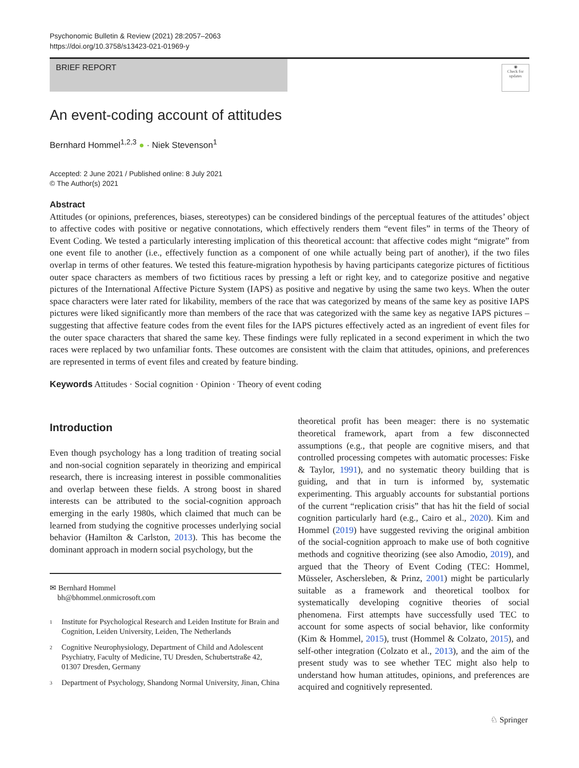Psychonomic Bulletin & Review (2021) 28:2057–2063
https://doi.org/10.3758/s13423-021-01969-y
BRIEF REPORT
◉
Check for updates
An event-coding account of attitudes
Bernhard Hommel<sup>1,2,3</sup> ● · Niek Stevenson<sup>1</sup>
Accepted: 2 June 2021 / Published online: 8 July 2021
© The Author(s) 2021
Abstract
Attitudes (or opinions, preferences, biases, stereotypes) can be considered bindings of the perceptual features of the attitudes’ object to affective codes with positive or negative connotations, which effectively renders them “event files” in terms of the Theory of Event Coding. We tested a particularly interesting implication of this theoretical account: that affective codes might “migrate” from one event file to another (i.e., effectively function as a component of one while actually being part of another), if the two files overlap in terms of other features. We tested this feature-migration hypothesis by having participants categorize pictures of fictitious outer space characters as members of two fictitious races by pressing a left or right key, and to categorize positive and negative pictures of the International Affective Picture System (IAPS) as positive and negative by using the same two keys. When the outer space characters were later rated for likability, members of the race that was categorized by means of the same key as positive IAPS pictures were liked significantly more than members of the race that was categorized with the same key as negative IAPS pictures – suggesting that affective feature codes from the event files for the IAPS pictures effectively acted as an ingredient of event files for the outer space characters that shared the same key. These findings were fully replicated in a second experiment in which the two races were replaced by two unfamiliar fonts. These outcomes are consistent with the claim that attitudes, opinions, and preferences are represented in terms of event files and created by feature binding.
Keywords Attitudes · Social cognition · Opinion · Theory of event coding
Introduction
Even though psychology has a long tradition of treating social and non-social cognition separately in theorizing and empirical research, there is increasing interest in possible commonalities and overlap between these fields. A strong boost in shared interests can be attributed to the social-cognition approach emerging in the early 1980s, which claimed that much can be learned from studying the cognitive processes underlying social behavior (Hamilton & Carlston, 2013). This has become the dominant approach in modern social psychology, but the
✉ Bernhard Hommel
bh@bhommel.onmicrosoft.com
<sup>1</sup>
Institute for Psychological Research and Leiden Institute for Brain and Cognition, Leiden University, Leiden, The Netherlands
<sup>2</sup>
Cognitive Neurophysiology, Department of Child and Adolescent Psychiatry, Faculty of Medicine, TU Dresden, Schubertstraße 42, 01307 Dresden, Germany
<sup>3</sup>
Department of Psychology, Shandong Normal University, Jinan, China
theoretical profit has been meager: there is no systematic theoretical framework, apart from a few disconnected assumptions (e.g., that people are cognitive misers, and that controlled processing competes with automatic processes: Fiske & Taylor, 1991), and no systematic theory building that is guiding, and that in turn is informed by, systematic experimenting. This arguably accounts for substantial portions of the current “replication crisis” that has hit the field of social cognition particularly hard (e.g., Cairo et al., 2020). Kim and Hommel (2019) have suggested reviving the original ambition of the social-cognition approach to make use of both cognitive methods and cognitive theorizing (see also Amodio, 2019), and argued that the Theory of Event Coding (TEC: Hommel, Müsseler, Aschersleben, & Prinz, 2001) might be particularly suitable as a framework and theoretical toolbox for systematically developing cognitive theories of social phenomena. First attempts have successfully used TEC to account for some aspects of social behavior, like conformity (Kim & Hommel, 2015), trust (Hommel & Colzato, 2015), and self-other integration (Colzato et al., 2013), and the aim of the present study was to see whether TEC might also help to understand how human attitudes, opinions, and preferences are acquired and cognitively represented.
♘ Springer